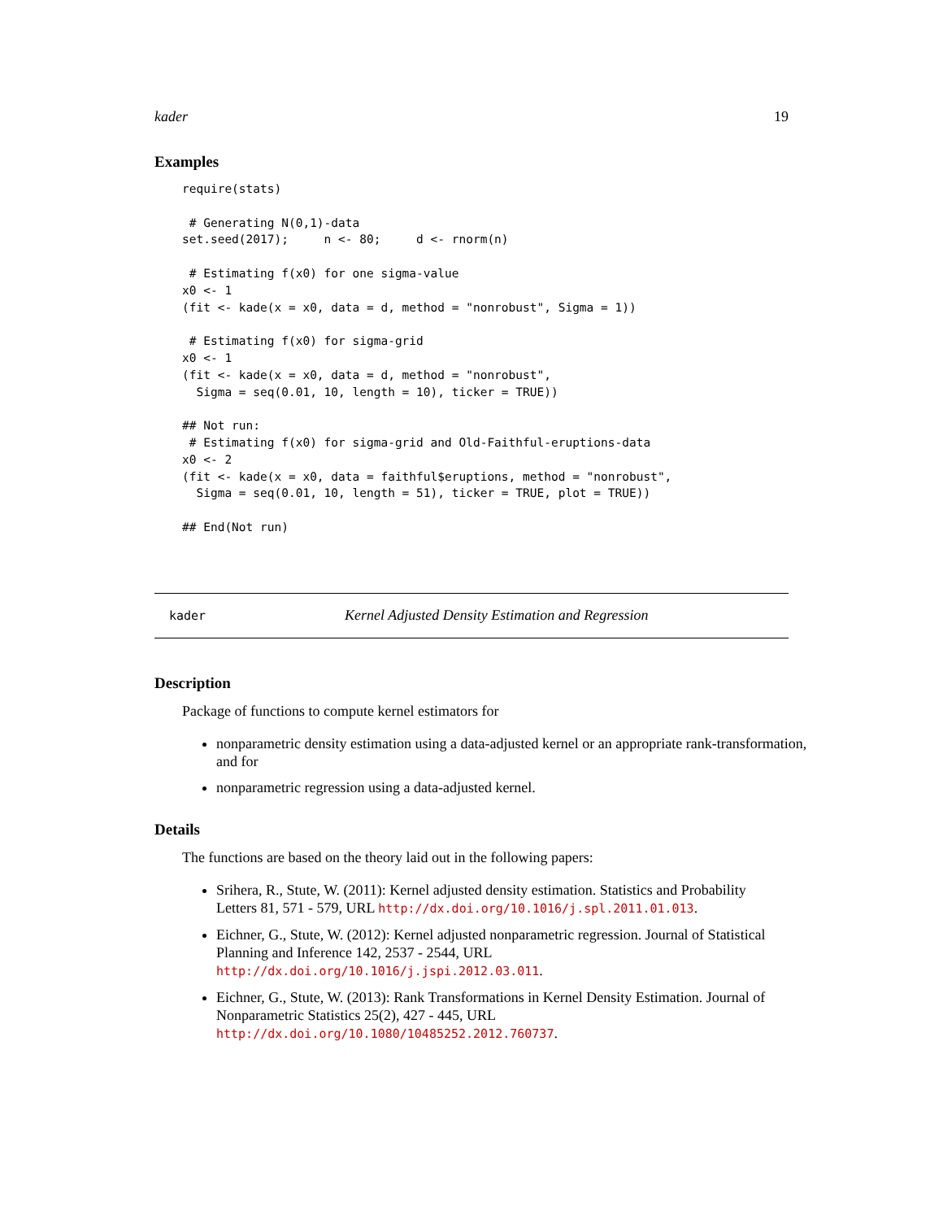kader 19
Examples
require(stats)

 # Generating N(0,1)-data
set.seed(2017);     n <- 80;     d <- rnorm(n)

 # Estimating f(x0) for one sigma-value
x0 <- 1
(fit <- kade(x = x0, data = d, method = "nonrobust", Sigma = 1))

 # Estimating f(x0) for sigma-grid
x0 <- 1
(fit <- kade(x = x0, data = d, method = "nonrobust",
  Sigma = seq(0.01, 10, length = 10), ticker = TRUE))

## Not run:
 # Estimating f(x0) for sigma-grid and Old-Faithful-eruptions-data
x0 <- 2
(fit <- kade(x = x0, data = faithful$eruptions, method = "nonrobust",
  Sigma = seq(0.01, 10, length = 51), ticker = TRUE, plot = TRUE))

## End(Not run)
kader Kernel Adjusted Density Estimation and Regression
Description
Package of functions to compute kernel estimators for
nonparametric density estimation using a data-adjusted kernel or an appropriate rank-transformation, and for
nonparametric regression using a data-adjusted kernel.
Details
The functions are based on the theory laid out in the following papers:
Srihera, R., Stute, W. (2011): Kernel adjusted density estimation. Statistics and Probability Letters 81, 571 - 579, URL http://dx.doi.org/10.1016/j.spl.2011.01.013.
Eichner, G., Stute, W. (2012): Kernel adjusted nonparametric regression. Journal of Statistical Planning and Inference 142, 2537 - 2544, URL http://dx.doi.org/10.1016/j.jspi.2012.03.011.
Eichner, G., Stute, W. (2013): Rank Transformations in Kernel Density Estimation. Journal of Nonparametric Statistics 25(2), 427 - 445, URL http://dx.doi.org/10.1080/10485252.2012.760737.